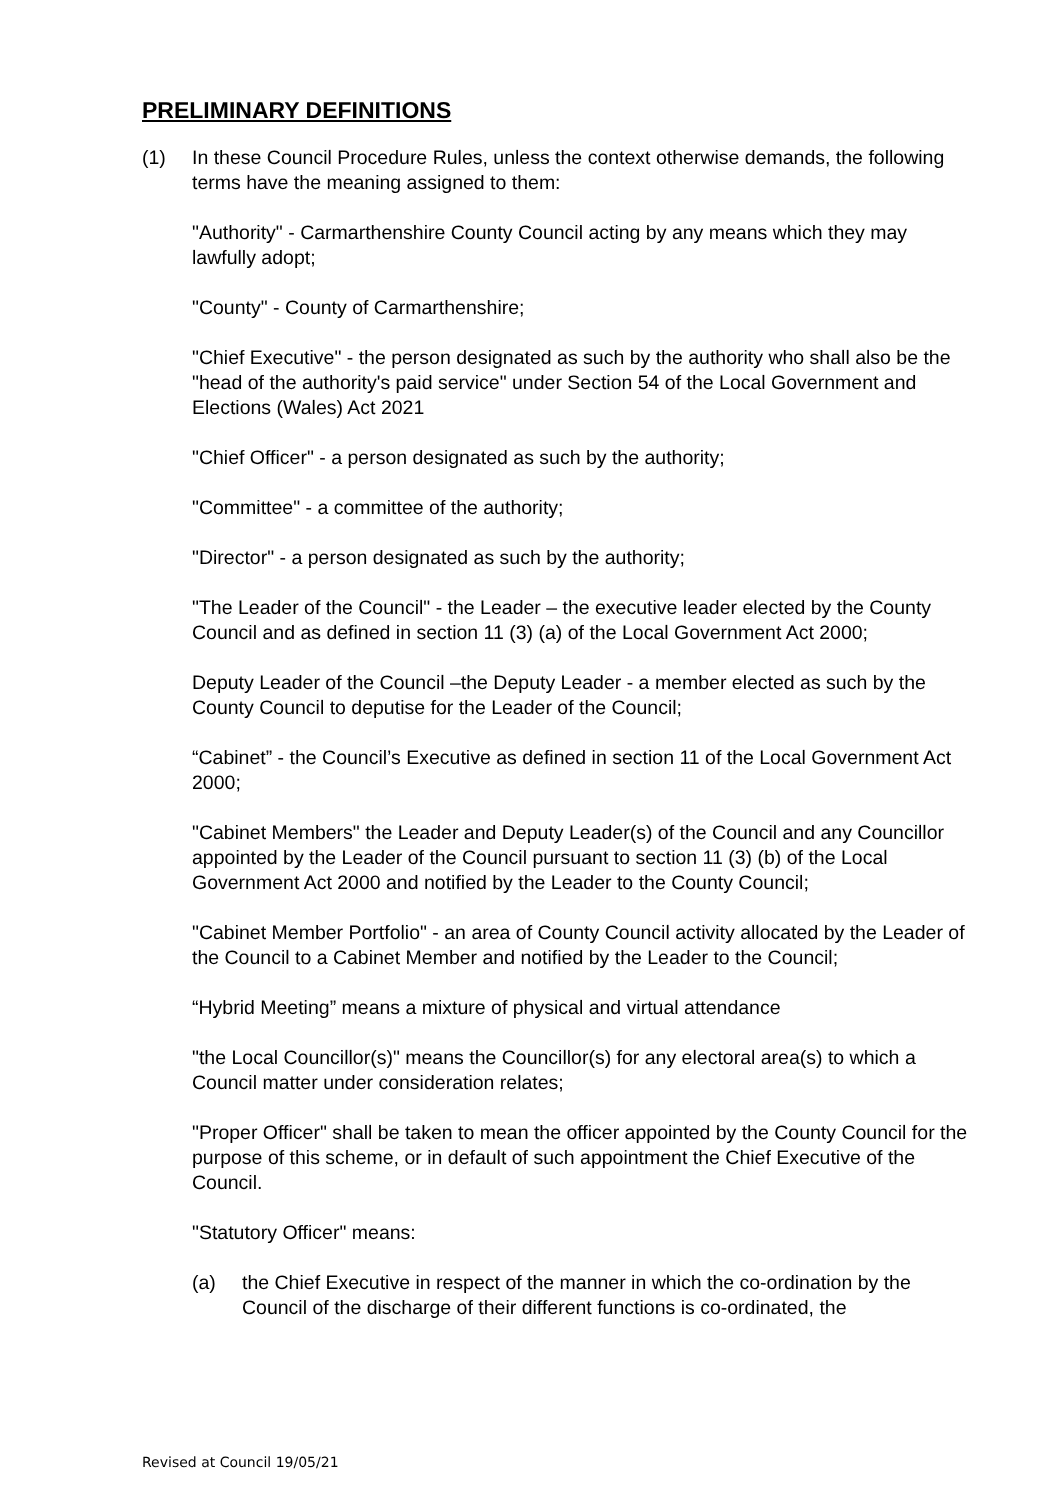PRELIMINARY DEFINITIONS
(1) In these Council Procedure Rules, unless the context otherwise demands, the following terms have the meaning assigned to them:
"Authority" - Carmarthenshire County Council acting by any means which they may lawfully adopt;
"County" - County of Carmarthenshire;
"Chief Executive" - the person designated as such by the authority who shall also be the "head of the authority's paid service" under Section 54 of the Local Government and Elections (Wales) Act 2021
"Chief Officer" - a person designated as such by the authority;
"Committee" - a committee of the authority;
"Director" - a person designated as such by the authority;
"The Leader of the Council" - the Leader – the executive leader elected by the County Council and as defined in section 11 (3) (a) of the Local Government Act 2000;
Deputy Leader of the Council –the Deputy Leader - a member elected as such by the County Council to deputise for the Leader of the Council;
“Cabinet” - the Council’s Executive as defined in section 11 of the Local Government Act 2000;
"Cabinet Members" the Leader and Deputy Leader(s) of the Council and any Councillor appointed by the Leader of the Council pursuant to section 11 (3) (b) of the Local Government Act 2000 and notified by the Leader to the County Council;
"Cabinet Member Portfolio" - an area of County Council activity allocated by the Leader of the Council to a Cabinet Member and notified by the Leader to the Council;
“Hybrid Meeting” means a mixture of physical and virtual attendance
"the Local Councillor(s)" means the Councillor(s) for any electoral area(s) to which a Council matter under consideration relates;
"Proper Officer" shall be taken to mean the officer appointed by the County Council for the purpose of this scheme, or in default of such appointment the Chief Executive of the Council.
"Statutory Officer" means:
(a) the Chief Executive in respect of the manner in which the co-ordination by the Council of the discharge of their different functions is co-ordinated, the
Revised at Council 19/05/21